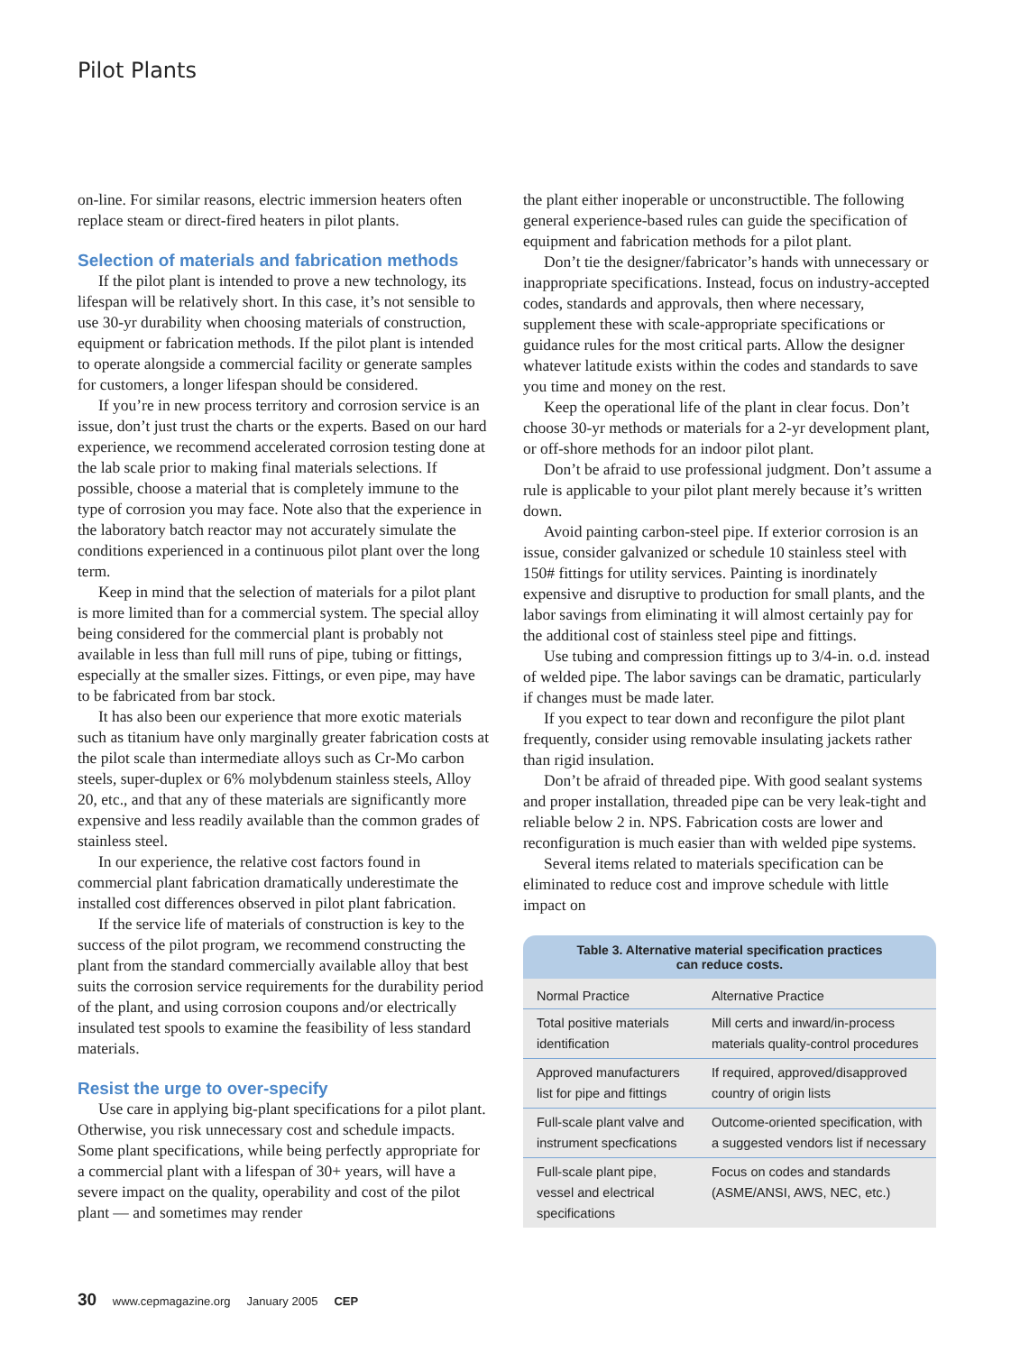Pilot Plants
on-line. For similar reasons, electric immersion heaters often replace steam or direct-fired heaters in pilot plants.
Selection of materials and fabrication methods
If the pilot plant is intended to prove a new technology, its lifespan will be relatively short. In this case, it’s not sensible to use 30-yr durability when choosing materials of construction, equipment or fabrication methods. If the pilot plant is intended to operate alongside a commercial facility or generate samples for customers, a longer lifespan should be considered.
If you’re in new process territory and corrosion service is an issue, don’t just trust the charts or the experts. Based on our hard experience, we recommend accelerated corrosion testing done at the lab scale prior to making final materials selections. If possible, choose a material that is completely immune to the type of corrosion you may face. Note also that the experience in the laboratory batch reactor may not accurately simulate the conditions experienced in a continuous pilot plant over the long term.
Keep in mind that the selection of materials for a pilot plant is more limited than for a commercial system. The special alloy being considered for the commercial plant is probably not available in less than full mill runs of pipe, tubing or fittings, especially at the smaller sizes. Fittings, or even pipe, may have to be fabricated from bar stock.
It has also been our experience that more exotic materials such as titanium have only marginally greater fabrication costs at the pilot scale than intermediate alloys such as Cr-Mo carbon steels, super-duplex or 6% molybdenum stainless steels, Alloy 20, etc., and that any of these materials are significantly more expensive and less readily available than the common grades of stainless steel.
In our experience, the relative cost factors found in commercial plant fabrication dramatically underestimate the installed cost differences observed in pilot plant fabrication.
If the service life of materials of construction is key to the success of the pilot program, we recommend constructing the plant from the standard commercially available alloy that best suits the corrosion service requirements for the durability period of the plant, and using corrosion coupons and/or electrically insulated test spools to examine the feasibility of less standard materials.
Resist the urge to over-specify
Use care in applying big-plant specifications for a pilot plant. Otherwise, you risk unnecessary cost and schedule impacts. Some plant specifications, while being perfectly appropriate for a commercial plant with a lifespan of 30+ years, will have a severe impact on the quality, operability and cost of the pilot plant — and sometimes may render
the plant either inoperable or unconstructible. The following general experience-based rules can guide the specification of equipment and fabrication methods for a pilot plant.
Don’t tie the designer/fabricator’s hands with unnecessary or inappropriate specifications. Instead, focus on industry-accepted codes, standards and approvals, then where necessary, supplement these with scale-appropriate specifications or guidance rules for the most critical parts. Allow the designer whatever latitude exists within the codes and standards to save you time and money on the rest.
Keep the operational life of the plant in clear focus. Don’t choose 30-yr methods or materials for a 2-yr development plant, or off-shore methods for an indoor pilot plant.
Don’t be afraid to use professional judgment. Don’t assume a rule is applicable to your pilot plant merely because it’s written down.
Avoid painting carbon-steel pipe. If exterior corrosion is an issue, consider galvanized or schedule 10 stainless steel with 150# fittings for utility services. Painting is inordinately expensive and disruptive to production for small plants, and the labor savings from eliminating it will almost certainly pay for the additional cost of stainless steel pipe and fittings.
Use tubing and compression fittings up to 3/4-in. o.d. instead of welded pipe. The labor savings can be dramatic, particularly if changes must be made later.
If you expect to tear down and reconfigure the pilot plant frequently, consider using removable insulating jackets rather than rigid insulation.
Don’t be afraid of threaded pipe. With good sealant systems and proper installation, threaded pipe can be very leak-tight and reliable below 2 in. NPS. Fabrication costs are lower and reconfiguration is much easier than with welded pipe systems.
Several items related to materials specification can be eliminated to reduce cost and improve schedule with little impact on
Table 3. Alternative material specification practices can reduce costs.
| Normal Practice | Alternative Practice |
| --- | --- |
| Total positive materials identification | Mill certs and inward/in-process materials quality-control procedures |
| Approved manufacturers list for pipe and fittings | If required, approved/disapproved country of origin lists |
| Full-scale plant valve and instrument specfications | Outcome-oriented specification, with a suggested vendors list if necessary |
| Full-scale plant pipe, vessel and electrical specifications | Focus on codes and standards (ASME/ANSI, AWS, NEC, etc.) |
30 www.cepmagazine.org January 2005 CEP